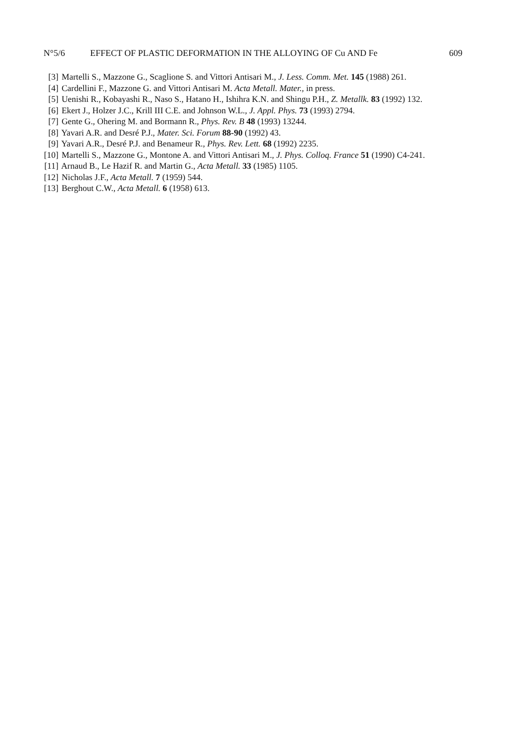N°5/6 EFFECT OF PLASTIC DEFORMATION IN THE ALLOYING OF Cu AND Fe 609
[3] Martelli S., Mazzone G., Scaglione S. and Vittori Antisari M., J. Less. Comm. Met. 145 (1988) 261.
[4] Cardellini F., Mazzone G. and Vittori Antisari M. Acta Metall. Mater., in press.
[5] Uenishi R., Kobayashi R., Naso S., Hatano H., Ishihra K.N. and Shingu P.H., Z. Metallk. 83 (1992) 132.
[6] Ekert J., Holzer J.C., Krill III C.E. and Johnson W.L., J. Appl. Phys. 73 (1993) 2794.
[7] Gente G., Ohering M. and Bormann R., Phys. Rev. B 48 (1993) 13244.
[8] Yavari A.R. and Desré P.J., Mater. Sci. Forum 88-90 (1992) 43.
[9] Yavari A.R., Desré P.J. and Benameur R., Phys. Rev. Lett. 68 (1992) 2235.
[10] Martelli S., Mazzone G., Montone A. and Vittori Antisari M., J. Phys. Colloq. France 51 (1990) C4-241.
[11] Arnaud B., Le Hazif R. and Martin G., Acta Metall. 33 (1985) 1105.
[12] Nicholas J.F., Acta Metall. 7 (1959) 544.
[13] Berghout C.W., Acta Metall. 6 (1958) 613.